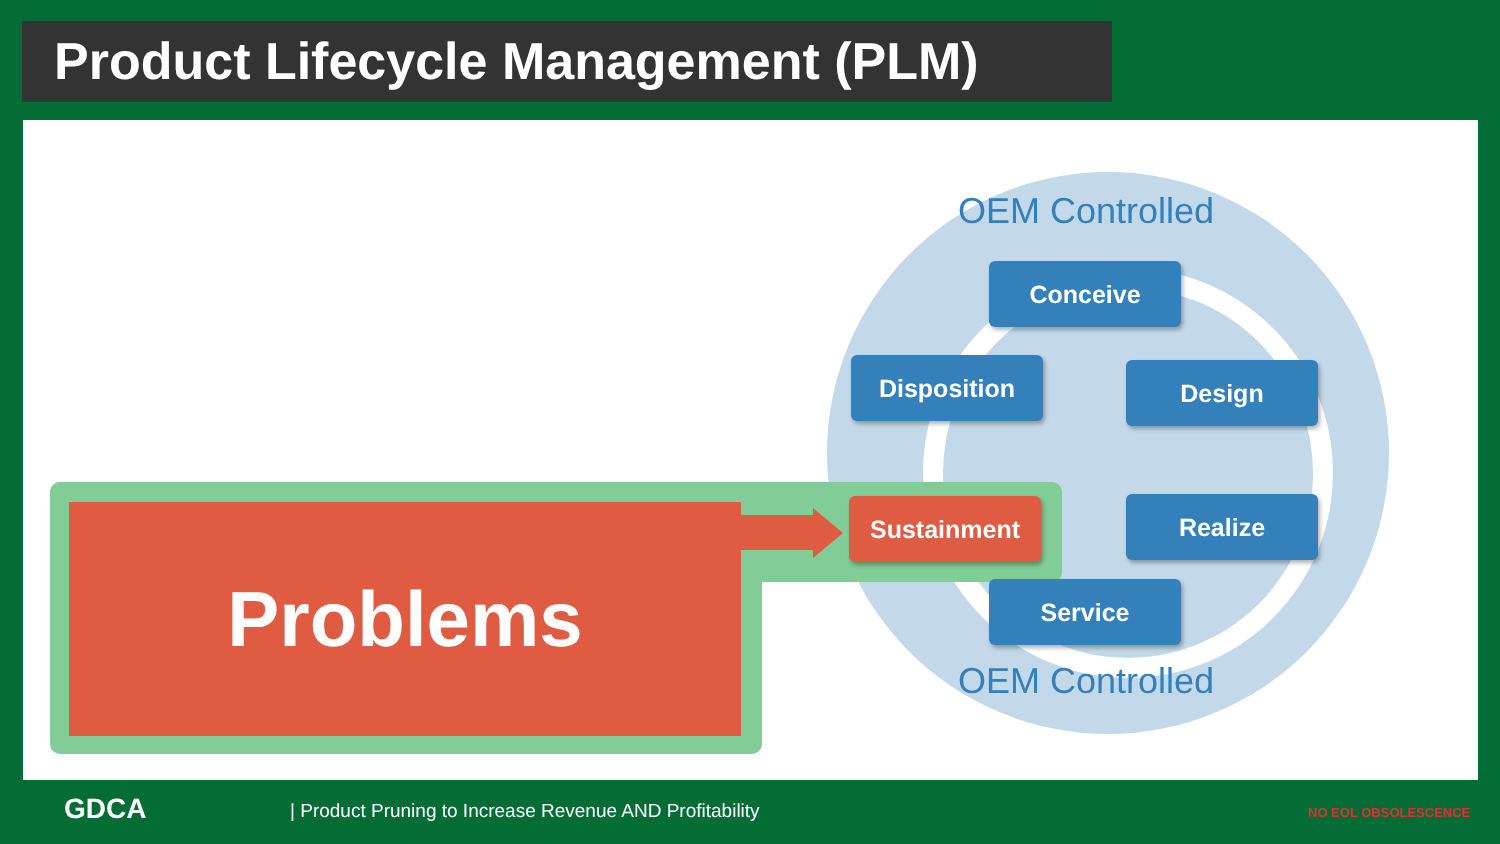Product Lifecycle Management (PLM)
OEM Controlled
Problems
Conceive
Disposition Design
Sustainment Realize
Service
OEM Controlled
GDCA
| Product Pruning to Increase Revenue AND Profitability
NO EOL OBSOLESCENCE